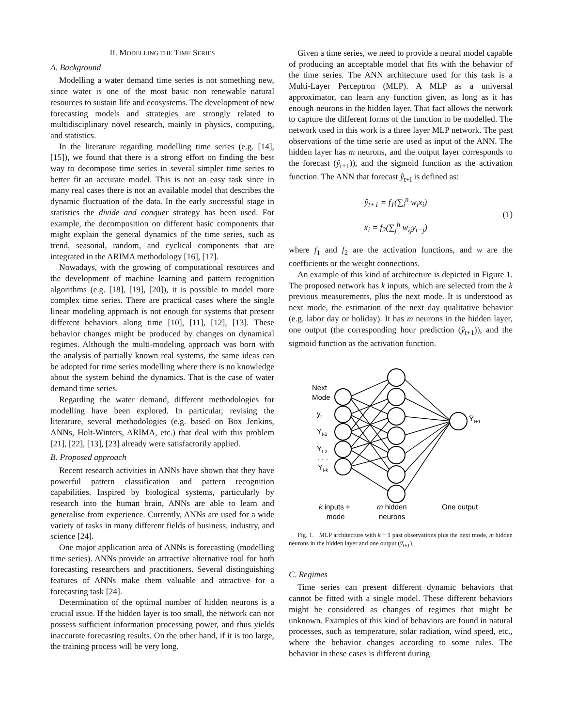II. MODELLING THE TIME SERIES
A. Background
Modelling a water demand time series is not something new, since water is one of the most basic non renewable natural resources to sustain life and ecosystems. The development of new forecasting models and strategies are strongly related to multidisciplinary novel research, mainly in physics, computing, and statistics.
In the literature regarding modelling time series (e.g. [14], [15]), we found that there is a strong effort on finding the best way to decompose time series in several simpler time series to better fit an accurate model. This is not an easy task since in many real cases there is not an available model that describes the dynamic fluctuation of the data. In the early successful stage in statistics the divide and conquer strategy has been used. For example, the decomposition on different basic components that might explain the general dynamics of the time series, such as trend, seasonal, random, and cyclical components that are integrated in the ARIMA methodology [16], [17].
Nowadays, with the growing of computational resources and the development of machine learning and pattern recognition algorithms (e.g. [18], [19], [20]), it is possible to model more complex time series. There are practical cases where the single linear modeling approach is not enough for systems that present different behaviors along time [10], [11], [12], [13]. These behavior changes might be produced by changes on dynamical regimes. Although the multi-modeling approach was born with the analysis of partially known real systems, the same ideas can be adopted for time series modelling where there is no knowledge about the system behind the dynamics. That is the case of water demand time series.
Regarding the water demand, different methodologies for modelling have been explored. In particular, revising the literature, several methodologies (e.g. based on Box Jenkins, ANNs, Holt-Winters, ARIMA, etc.) that deal with this problem [21], [22], [13], [23] already were satisfactorily applied.
B. Proposed approach
Recent research activities in ANNs have shown that they have powerful pattern classification and pattern recognition capabilities. Inspired by biological systems, particularly by research into the human brain, ANNs are able to learn and generalise from experience. Currently, ANNs are used for a wide variety of tasks in many different fields of business, industry, and science [24].
One major application area of ANNs is forecasting (modelling time series). ANNs provide an attractive alternative tool for both forecasting researchers and practitioners. Several distinguishing features of ANNs make them valuable and attractive for a forecasting task [24].
Determination of the optimal number of hidden neurons is a crucial issue. If the hidden layer is too small, the network can not possess sufficient information processing power, and thus yields inaccurate forecasting results. On the other hand, if it is too large, the training process will be very long.
Given a time series, we need to provide a neural model capable of producing an acceptable model that fits with the behavior of the time series. The ANN architecture used for this task is a Multi-Layer Perceptron (MLP). A MLP as a universal approximator, can learn any function given, as long as it has enough neurons in the hidden layer. That fact allows the network to capture the different forms of the function to be modelled. The network used in this work is a three layer MLP network. The past observations of the time serie are used as input of the ANN. The hidden layer has m neurons, and the output layer corresponds to the forecast (ŷ<sub>t+1</sub>)), and the sigmoid function as the activation function. The ANN that forecast ŷ<sub>t+i</sub> is defined as:
ŷ<sub>t+1</sub> = f<sub>1</sub>(∑<sub>i</sub><sup>n</sup> w<sub>i</sub>x<sub>i</sub>)
x<sub>i</sub> = f<sub>2</sub>(∑<sub>j</sub><sup>h</sup> w<sub>ij</sub>y<sub>t−j</sub>)
(1)
where f<sub>1</sub> and f<sub>2</sub> are the activation functions, and w are the coefficients or the weight connections.
An example of this kind of architecture is depicted in Figure 1. The proposed network has k inputs, which are selected from the k previous measurements, plus the next mode. It is understood as next mode, the estimation of the next day qualitative behavior (e.g. labor day or holiday). It has m neurons in the hidden layer, one output (the corresponding hour prediction (ŷ<sub>t+1</sub>)), and the sigmoid function as the activation function.
Next
Mode
yt
Yt-1
Yt-2
. . .
Yt-k
Ŷt+1
k inputs +
mode
m hidden
neurons
One output
Fig. 1. MLP architecture with k + 1 past observations plus the next mode, m hidden neurons in the hidden layer and one output (ŷ<sub>t+1</sub>).
C. Regimes
Time series can present different dynamic behaviors that cannot be fitted with a single model. These different behaviors might be considered as changes of regimes that might be unknown. Examples of this kind of behaviors are found in natural processes, such as temperature, solar radiation, wind speed, etc., where the behavior changes according to some rules. The behavior in these cases is different during